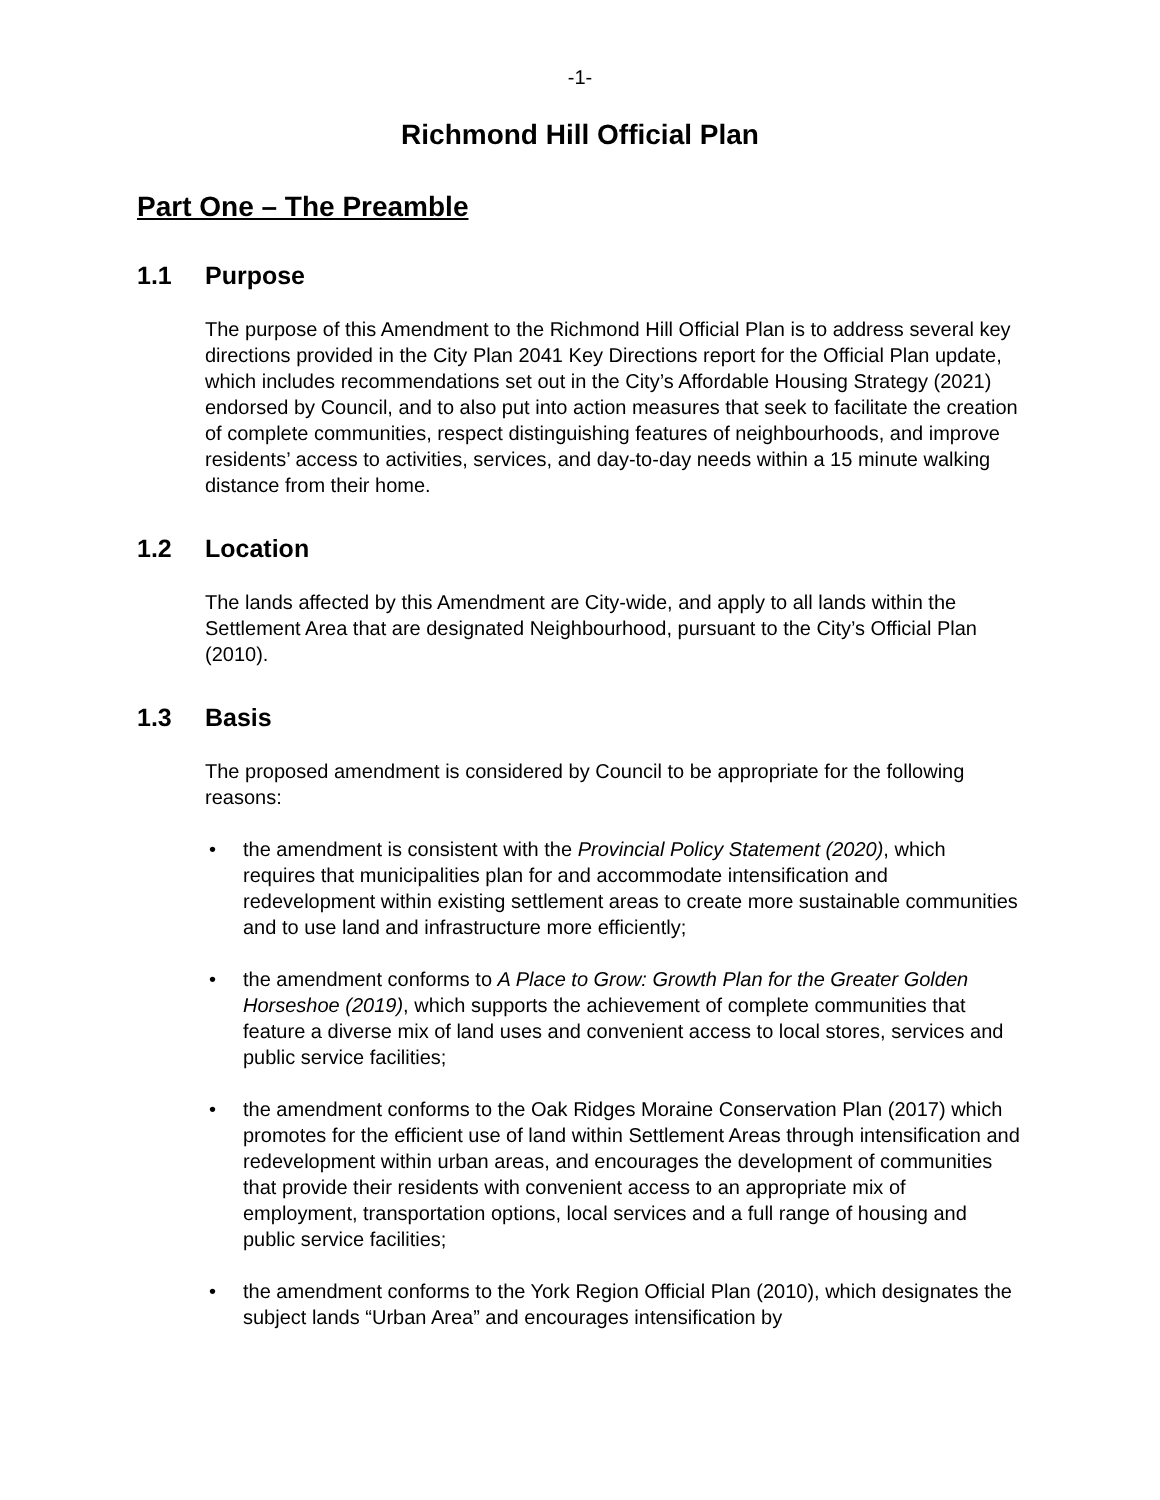-1-
Richmond Hill Official Plan
Part One – The Preamble
1.1 Purpose
The purpose of this Amendment to the Richmond Hill Official Plan is to address several key directions provided in the City Plan 2041 Key Directions report for the Official Plan update, which includes recommendations set out in the City’s Affordable Housing Strategy (2021) endorsed by Council, and to also put into action measures that seek to facilitate the creation of complete communities, respect distinguishing features of neighbourhoods, and improve residents’ access to activities, services, and day-to-day needs within a 15 minute walking distance from their home.
1.2 Location
The lands affected by this Amendment are City-wide, and apply to all lands within the Settlement Area that are designated Neighbourhood, pursuant to the City’s Official Plan (2010).
1.3 Basis
The proposed amendment is considered by Council to be appropriate for the following reasons:
• the amendment is consistent with the Provincial Policy Statement (2020), which requires that municipalities plan for and accommodate intensification and redevelopment within existing settlement areas to create more sustainable communities and to use land and infrastructure more efficiently;
• the amendment conforms to A Place to Grow: Growth Plan for the Greater Golden Horseshoe (2019), which supports the achievement of complete communities that feature a diverse mix of land uses and convenient access to local stores, services and public service facilities;
• the amendment conforms to the Oak Ridges Moraine Conservation Plan (2017) which promotes for the efficient use of land within Settlement Areas through intensification and redevelopment within urban areas, and encourages the development of communities that provide their residents with convenient access to an appropriate mix of employment, transportation options, local services and a full range of housing and public service facilities;
• the amendment conforms to the York Region Official Plan (2010), which designates the subject lands “Urban Area” and encourages intensification by